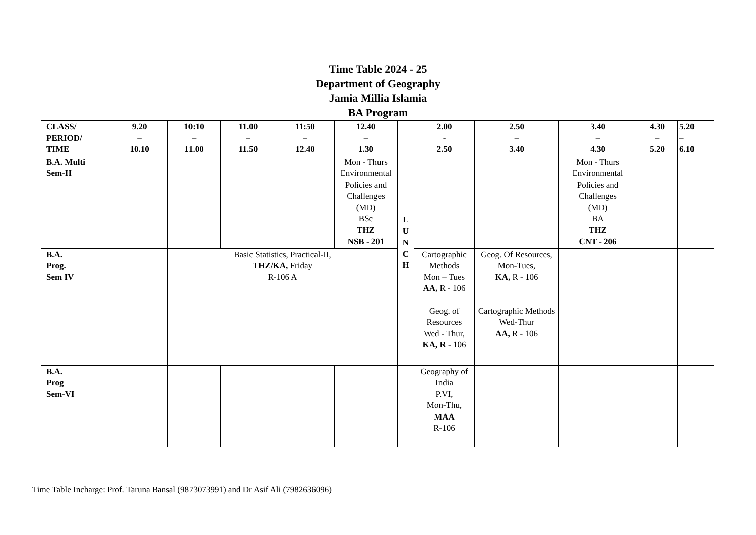Time Table 2024 - 25
Department of Geography
Jamia Millia Islamia
BA Program
| CLASS/ PERIOD/ TIME | 9.20 – 10.10 | 10:10 – 11.00 | 11.00 – 11.50 | 11:50 – 12.40 | 12.40 – 1.30 | L U N C H | 2.00 - 2.50 | 2.50 – 3.40 | 3.40 – 4.30 | 4.30 – 5.20 | 5.20 – 6.10 |
| B.A. Multi Sem-II | | | | | Mon - Thurs Environmental Policies and Challenges (MD) BSc THZ NSB - 201 | | | | Mon - Thurs Environmental Policies and Challenges (MD) BA THZ CNT - 206 | | |
| B.A. Prog. Sem IV | | Basic Statistics, Practical-II, THZ/KA, Friday R-106 A | | | | | Cartographic Methods Mon – Tues AA, R - 106 | Geog. Of Resources, Mon-Tues, KA, R - 106 | | | |
| | | | | | | | Geog. of Resources Wed - Thur, KA, R - 106 | Cartographic Methods Wed-Thur AA, R - 106 | | | |
| B.A. Prog Sem-VI | | | | | | | Geography of India P.VI, Mon-Thu, MAA R-106 | | | | |
Time Table Incharge: Prof. Taruna Bansal (9873073991) and Dr Asif Ali (7982636096)